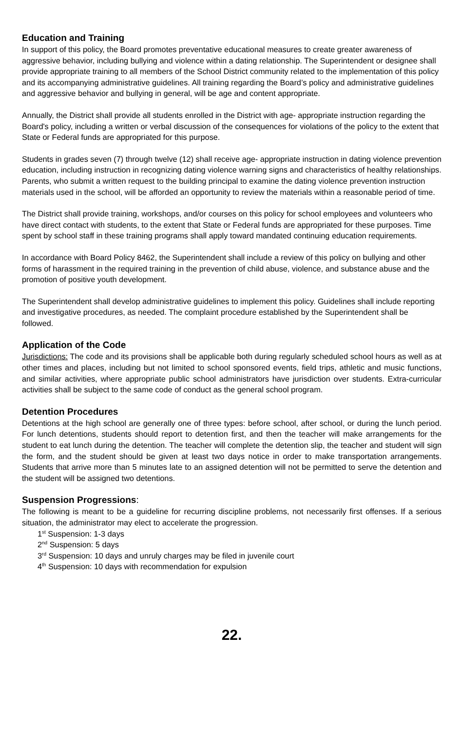Education and Training
In support of this policy, the Board promotes preventative educational measures to create greater awareness of aggressive behavior, including bullying and violence within a dating relationship. The Superintendent or designee shall provide appropriate training to all members of the School District community related to the implementation of this policy and its accompanying administrative guidelines. All training regarding the Board’s policy and administrative guidelines and aggressive behavior and bullying in general, will be age and content appropriate.
Annually, the District shall provide all students enrolled in the District with age- appropriate instruction regarding the Board's policy, including a written or verbal discussion of the consequences for violations of the policy to the extent that State or Federal funds are appropriated for this purpose.
Students in grades seven (7) through twelve (12) shall receive age- appropriate instruction in dating violence prevention education, including instruction in recognizing dating violence warning signs and characteristics of healthy relationships. Parents, who submit a written request to the building principal to examine the dating violence prevention instruction materials used in the school, will be afforded an opportunity to review the materials within a reasonable period of time.
The District shall provide training, workshops, and/or courses on this policy for school employees and volunteers who have direct contact with students, to the extent that State or Federal funds are appropriated for these purposes. Time spent by school staff in these training programs shall apply toward mandated continuing education requirements.
In accordance with Board Policy 8462, the Superintendent shall include a review of this policy on bullying and other forms of harassment in the required training in the prevention of child abuse, violence, and substance abuse and the promotion of positive youth development.
The Superintendent shall develop administrative guidelines to implement this policy. Guidelines shall include reporting and investigative procedures, as needed. The complaint procedure established by the Superintendent shall be followed.
Application of the Code
Jurisdictions: The code and its provisions shall be applicable both during regularly scheduled school hours as well as at other times and places, including but not limited to school sponsored events, field trips, athletic and music functions, and similar activities, where appropriate public school administrators have jurisdiction over students. Extra-curricular activities shall be subject to the same code of conduct as the general school program.
Detention Procedures
Detentions at the high school are generally one of three types: before school, after school, or during the lunch period. For lunch detentions, students should report to detention first, and then the teacher will make arrangements for the student to eat lunch during the detention. The teacher will complete the detention slip, the teacher and student will sign the form, and the student should be given at least two days notice in order to make transportation arrangements. Students that arrive more than 5 minutes late to an assigned detention will not be permitted to serve the detention and the student will be assigned two detentions.
Suspension Progressions:
The following is meant to be a guideline for recurring discipline problems, not necessarily first offenses. If a serious situation, the administrator may elect to accelerate the progression.
1<sup>st</sup> Suspension: 1-3 days
2<sup>nd</sup> Suspension: 5 days
3<sup>rd</sup> Suspension: 10 days and unruly charges may be filed in juvenile court
4<sup>th</sup> Suspension: 10 days with recommendation for expulsion
22.